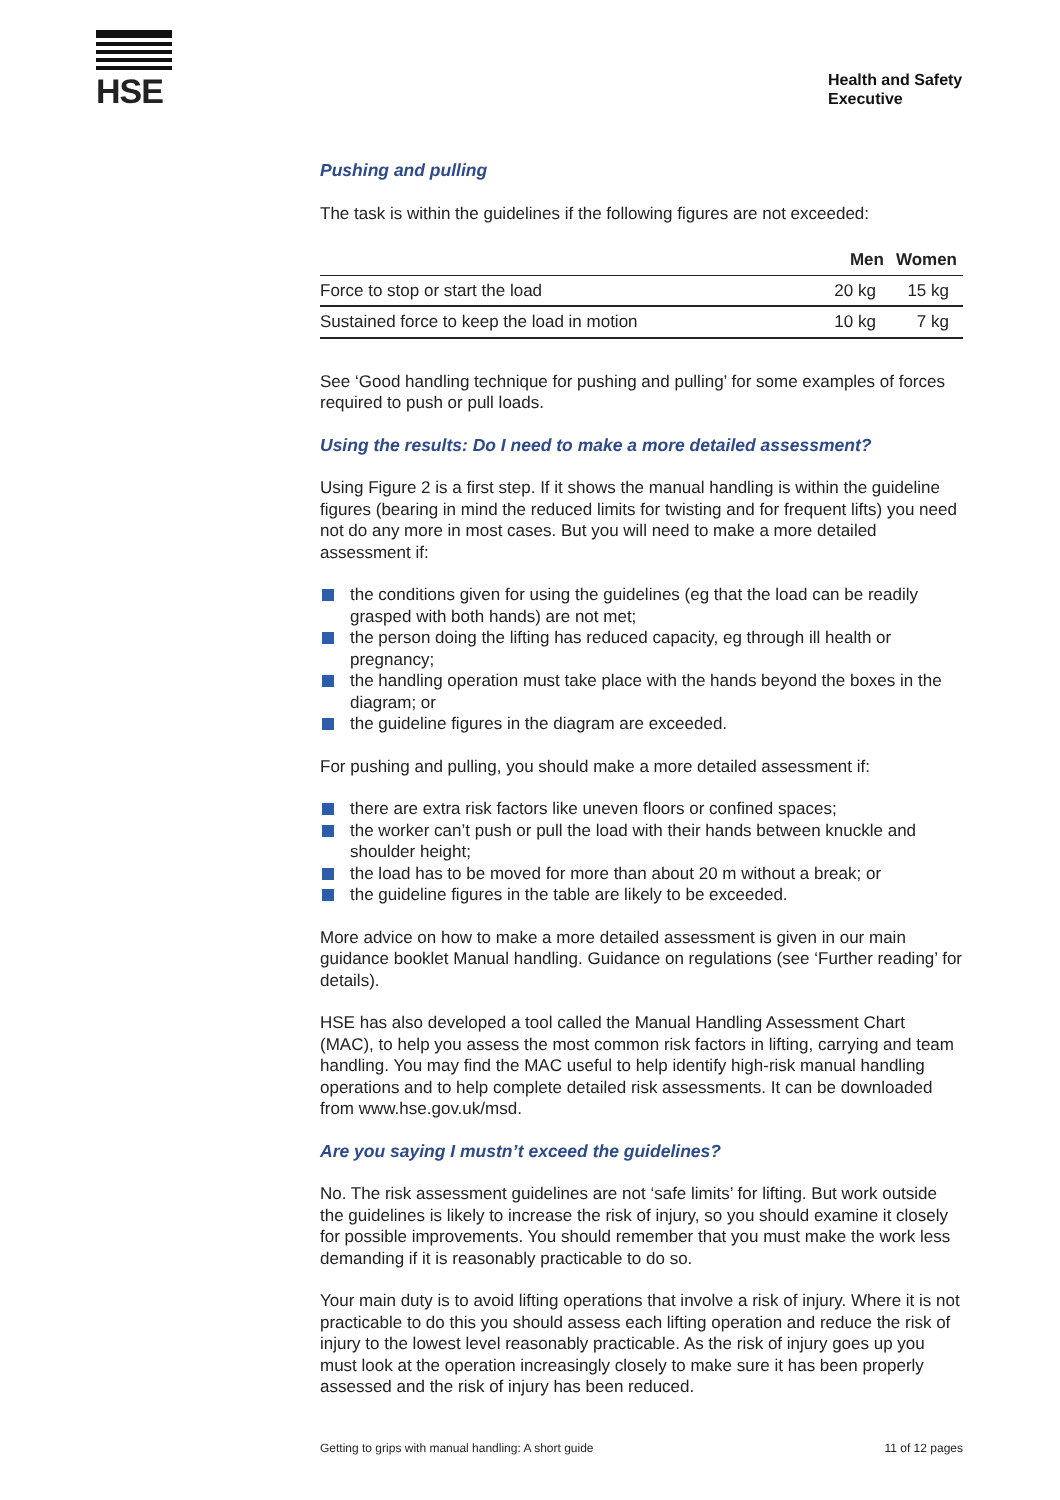HSE
Health and Safety
Executive
Pushing and pulling
The task is within the guidelines if the following figures are not exceeded:
| | Men | Women |
| --- | --- | --- |
| Force to stop or start the load | 20 kg | 15 kg |
| Sustained force to keep the load in motion | 10 kg | 7 kg |
See ‘Good handling technique for pushing and pulling’ for some examples of forces required to push or pull loads.
Using the results: Do I need to make a more detailed assessment?
Using Figure 2 is a first step. If it shows the manual handling is within the guideline figures (bearing in mind the reduced limits for twisting and for frequent lifts) you need not do any more in most cases. But you will need to make a more detailed assessment if:
the conditions given for using the guidelines (eg that the load can be readily grasped with both hands) are not met;
the person doing the lifting has reduced capacity, eg through ill health or pregnancy;
the handling operation must take place with the hands beyond the boxes in the diagram; or
the guideline figures in the diagram are exceeded.
For pushing and pulling, you should make a more detailed assessment if:
there are extra risk factors like uneven floors or confined spaces;
the worker can’t push or pull the load with their hands between knuckle and shoulder height;
the load has to be moved for more than about 20 m without a break; or
the guideline figures in the table are likely to be exceeded.
More advice on how to make a more detailed assessment is given in our main guidance booklet Manual handling. Guidance on regulations (see ‘Further reading’ for details).
HSE has also developed a tool called the Manual Handling Assessment Chart (MAC), to help you assess the most common risk factors in lifting, carrying and team handling. You may find the MAC useful to help identify high-risk manual handling operations and to help complete detailed risk assessments. It can be downloaded from www.hse.gov.uk/msd.
Are you saying I mustn’t exceed the guidelines?
No. The risk assessment guidelines are not ‘safe limits’ for lifting. But work outside the guidelines is likely to increase the risk of injury, so you should examine it closely for possible improvements. You should remember that you must make the work less demanding if it is reasonably practicable to do so.
Your main duty is to avoid lifting operations that involve a risk of injury. Where it is not practicable to do this you should assess each lifting operation and reduce the risk of injury to the lowest level reasonably practicable. As the risk of injury goes up you must look at the operation increasingly closely to make sure it has been properly assessed and the risk of injury has been reduced.
Getting to grips with manual handling: A short guide 11 of 12 pages